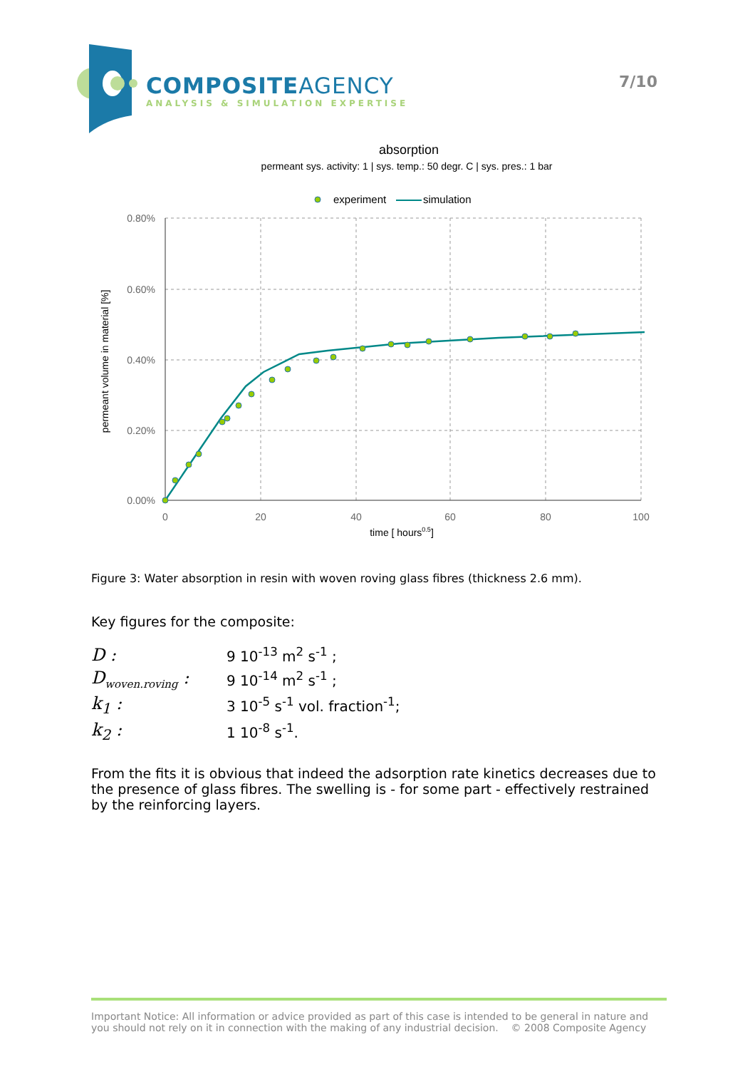COMPOSITEAGENCY
ANALYSIS & SIMULATION EXPERTISE
7/10
absorption
permeant sys. activity: 1 | sys. temp.: 50 degr. C | sys. pres.: 1 bar
experiment
simulation
0.80%
0.60%
0.40%
0.20%
0.00%
0
20
40
60
80
100
time [ hours0.5]
permeant volume in material [%]
Figure 3: Water absorption in resin with woven roving glass fibres (thickness 2.6 mm).
Key figures for the composite:
| D : | 9 10<sup>-13</sup> m<sup>2</sup> s<sup>-1</sup> ; |
| D<sub>woven.roving</sub> : | 9 10<sup>-14</sup> m<sup>2</sup> s<sup>-1</sup> ; |
| k<sub>1</sub> : | 3 10<sup>-5</sup> s<sup>-1</sup> vol. fraction<sup>-1</sup>; |
| k<sub>2</sub> : | 1 10<sup>-8</sup> s<sup>-1</sup>. |
From the fits it is obvious that indeed the adsorption rate kinetics decreases due to the presence of glass fibres. The swelling is - for some part - effectively restrained by the reinforcing layers.
Important Notice: All information or advice provided as part of this case is intended to be general in nature and you should not rely on it in connection with the making of any industrial decision. © 2008 Composite Agency